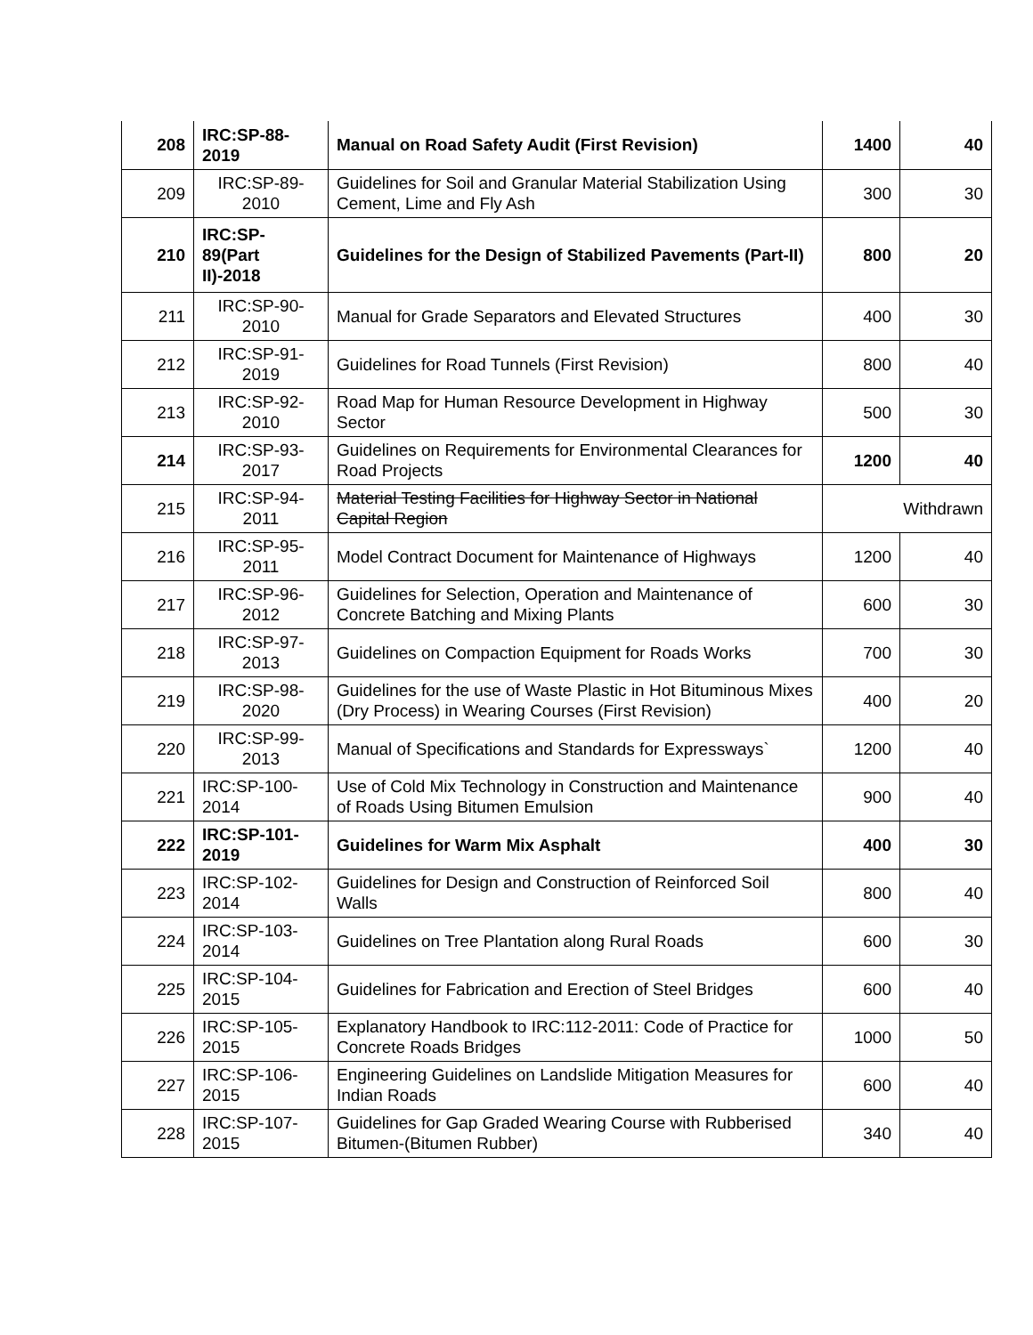| 208 | IRC:SP-88-2019 | Manual on Road Safety Audit (First Revision) | 1400 | 40 |
| 209 | IRC:SP-89-2010 | Guidelines for Soil and Granular Material Stabilization Using Cement, Lime and Fly Ash | 300 | 30 |
| 210 | IRC:SP-89(Part II)-2018 | Guidelines for the Design of Stabilized Pavements (Part-II) | 800 | 20 |
| 211 | IRC:SP-90-2010 | Manual for Grade Separators and Elevated Structures | 400 | 30 |
| 212 | IRC:SP-91-2019 | Guidelines for Road Tunnels (First Revision) | 800 | 40 |
| 213 | IRC:SP-92-2010 | Road Map for Human Resource Development in Highway Sector | 500 | 30 |
| 214 | IRC:SP-93-2017 | Guidelines on Requirements for Environmental Clearances for Road Projects | 1200 | 40 |
| 215 | IRC:SP-94-2011 | Material Testing Facilities for Highway Sector in National Capital Region | Withdrawn | |
| 216 | IRC:SP-95-2011 | Model Contract Document for Maintenance of Highways | 1200 | 40 |
| 217 | IRC:SP-96-2012 | Guidelines for Selection, Operation and Maintenance of Concrete Batching and Mixing Plants | 600 | 30 |
| 218 | IRC:SP-97-2013 | Guidelines on Compaction Equipment for Roads Works | 700 | 30 |
| 219 | IRC:SP-98-2020 | Guidelines for the use of Waste Plastic in Hot Bituminous Mixes (Dry Process) in Wearing Courses (First Revision) | 400 | 20 |
| 220 | IRC:SP-99-2013 | Manual of Specifications and Standards for Expressways` | 1200 | 40 |
| 221 | IRC:SP-100-2014 | Use of Cold Mix Technology in Construction and Maintenance of Roads Using Bitumen Emulsion | 900 | 40 |
| 222 | IRC:SP-101-2019 | Guidelines for Warm Mix Asphalt | 400 | 30 |
| 223 | IRC:SP-102-2014 | Guidelines for Design and Construction of Reinforced Soil Walls | 800 | 40 |
| 224 | IRC:SP-103-2014 | Guidelines on Tree Plantation along Rural Roads | 600 | 30 |
| 225 | IRC:SP-104-2015 | Guidelines for Fabrication and Erection of Steel Bridges | 600 | 40 |
| 226 | IRC:SP-105-2015 | Explanatory Handbook to IRC:112-2011: Code of Practice for Concrete Roads Bridges | 1000 | 50 |
| 227 | IRC:SP-106-2015 | Engineering Guidelines on Landslide Mitigation Measures for Indian Roads | 600 | 40 |
| 228 | IRC:SP-107-2015 | Guidelines for Gap Graded Wearing Course with Rubberised Bitumen-(Bitumen Rubber) | 340 | 40 |